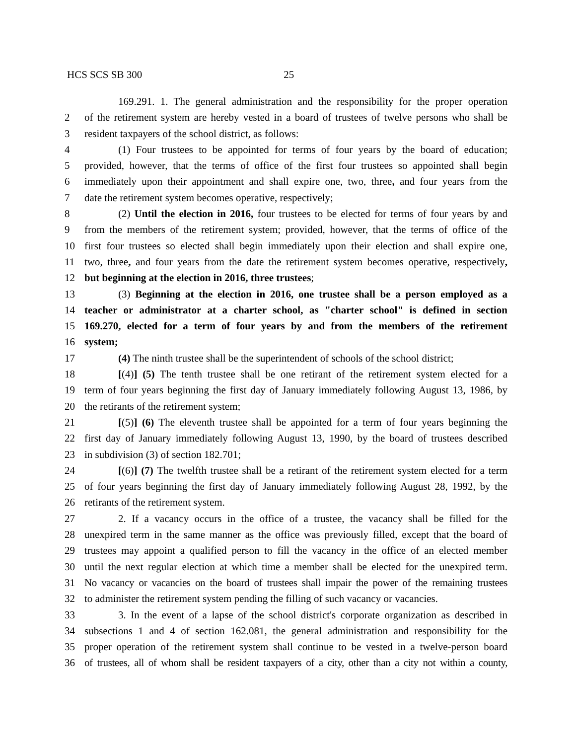HCS SCS SB 300 25
169.291. 1. The general administration and the responsibility for the proper operation
2 of the retirement system are hereby vested in a board of trustees of twelve persons who shall be
3 resident taxpayers of the school district, as follows:
4 (1) Four trustees to be appointed for terms of four years by the board of education;
5 provided, however, that the terms of office of the first four trustees so appointed shall begin
6 immediately upon their appointment and shall expire one, two, three, and four years from the
7 date the retirement system becomes operative, respectively;
8 (2) Until the election in 2016, four trustees to be elected for terms of four years by and
9 from the members of the retirement system; provided, however, that the terms of office of the
10 first four trustees so elected shall begin immediately upon their election and shall expire one,
11 two, three, and four years from the date the retirement system becomes operative, respectively,
12 but beginning at the election in 2016, three trustees;
13 (3) Beginning at the election in 2016, one trustee shall be a person employed as a
14 teacher or administrator at a charter school, as "charter school" is defined in section
15 169.270, elected for a term of four years by and from the members of the retirement
16 system;
17 (4) The ninth trustee shall be the superintendent of schools of the school district;
18 [(4)] (5) The tenth trustee shall be one retirant of the retirement system elected for a
19 term of four years beginning the first day of January immediately following August 13, 1986, by
20 the retirants of the retirement system;
21 [(5)] (6) The eleventh trustee shall be appointed for a term of four years beginning the
22 first day of January immediately following August 13, 1990, by the board of trustees described
23 in subdivision (3) of section 182.701;
24 [(6)] (7) The twelfth trustee shall be a retirant of the retirement system elected for a term
25 of four years beginning the first day of January immediately following August 28, 1992, by the
26 retirants of the retirement system.
27 2. If a vacancy occurs in the office of a trustee, the vacancy shall be filled for the
28 unexpired term in the same manner as the office was previously filled, except that the board of
29 trustees may appoint a qualified person to fill the vacancy in the office of an elected member
30 until the next regular election at which time a member shall be elected for the unexpired term.
31 No vacancy or vacancies on the board of trustees shall impair the power of the remaining trustees
32 to administer the retirement system pending the filling of such vacancy or vacancies.
33 3. In the event of a lapse of the school district's corporate organization as described in
34 subsections 1 and 4 of section 162.081, the general administration and responsibility for the
35 proper operation of the retirement system shall continue to be vested in a twelve-person board
36 of trustees, all of whom shall be resident taxpayers of a city, other than a city not within a county,